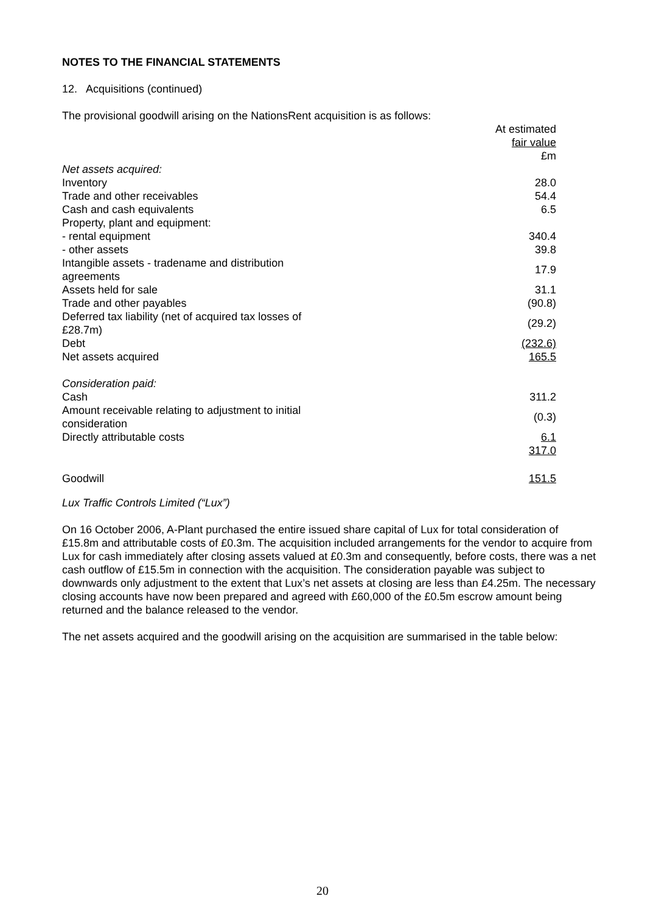NOTES TO THE FINANCIAL STATEMENTS
12. Acquisitions (continued)
The provisional goodwill arising on the NationsRent acquisition is as follows:
| | At estimated fair value £m |
| --- | --- |
| Net assets acquired: | |
| Inventory | 28.0 |
| Trade and other receivables | 54.4 |
| Cash and cash equivalents | 6.5 |
| Property, plant and equipment: | |
| - rental equipment | 340.4 |
| - other assets | 39.8 |
| Intangible assets - tradename and distribution agreements | 17.9 |
| Assets held for sale | 31.1 |
| Trade and other payables | (90.8) |
| Deferred tax liability (net of acquired tax losses of £28.7m) | (29.2) |
| Debt | (232.6) |
| Net assets acquired | 165.5 |
| Consideration paid: | |
| Cash | 311.2 |
| Amount receivable relating to adjustment to initial consideration | (0.3) |
| Directly attributable costs | 6.1 |
| | 317.0 |
| Goodwill | 151.5 |
Lux Traffic Controls Limited (“Lux”)
On 16 October 2006, A-Plant purchased the entire issued share capital of Lux for total consideration of £15.8m and attributable costs of £0.3m. The acquisition included arrangements for the vendor to acquire from Lux for cash immediately after closing assets valued at £0.3m and consequently, before costs, there was a net cash outflow of £15.5m in connection with the acquisition. The consideration payable was subject to downwards only adjustment to the extent that Lux’s net assets at closing are less than £4.25m. The necessary closing accounts have now been prepared and agreed with £60,000 of the £0.5m escrow amount being returned and the balance released to the vendor.
The net assets acquired and the goodwill arising on the acquisition are summarised in the table below:
20